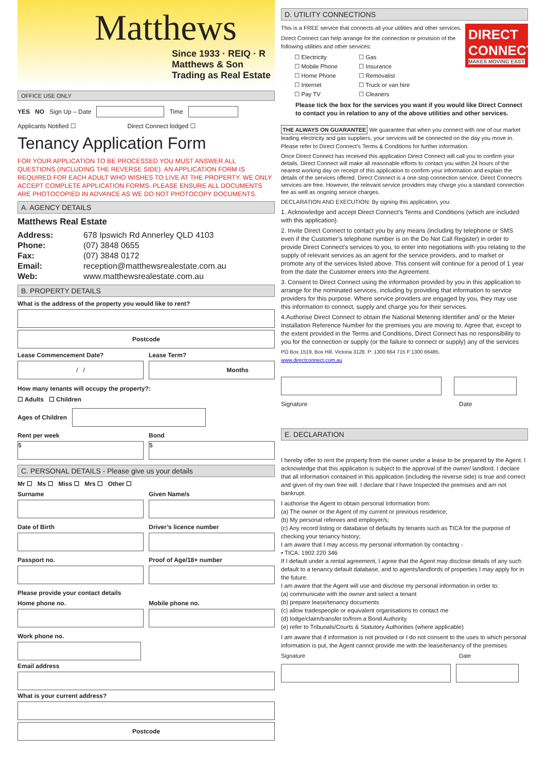Matthews
Since 1933 · REIQ · R Matthews & Son Trading as Real Estate
OFFICE USE ONLY
YES NO Sign Up – Date Time
Applicants Notified ☐ Direct Connect lodged ☐
Tenancy Application Form
FOR YOUR APPLICATION TO BE PROCESSED YOU MUST ANSWER ALL QUESTIONS (INCLUDING THE REVERSE SIDE). AN APPLICATION FORM IS REQUIRED FOR EACH ADULT WHO WISHES TO LIVE AT THE PROPERTY. WE ONLY ACCEPT COMPLETE APPLICATION FORMS. PLEASE ENSURE ALL DOCUMENTS ARE PHOTOCOPIED IN ADVANCE AS WE DO NOT PHOTOCOPY DOCUMENTS.
A. AGENCY DETAILS
Matthews Real Estate
Address: 678 Ipswich Rd Annerley QLD 4103
Phone: (07) 3848 0655
Fax: (07) 3848 0172
Email: reception@matthewsrealestate.com.au
Web: www.matthewsrealestate.com.au
B. PROPERTY DETAILS
What is the address of the property you would like to rent?
Postcode
Lease Commencement Date?
/ /
Lease Term?
Months
How many tenants will occupy the property?:
☐ Adults ☐ Children
Ages of Children
Rent per week
$
Bond
$
C. PERSONAL DETAILS - Please give us your details
Mr ☐ Ms ☐ Miss ☐ Mrs ☐ Other ☐
Surname Given Name/s
Date of Birth Driver’s licence number
Passport no. Proof of Age/18+ number
Please provide your contact details
Home phone no. Mobile phone no.
Work phone no.
Email address
What is your current address?
Postcode
D. UTILITY CONNECTIONS
DIRECT CONNECT
MAKES MOVING EASY
This is a FREE service that connects all your utilities and other services.
Direct Connect can help arrange for the connection or provision of the following utilities and other services:
☐ Electricity ☐ Gas ☐ Mobile Phone ☐ Insurance ☐ Home Phone ☐ Removalist ☐ Internet ☐ Truck or van hire ☐ Pay TV ☐ Cleaners
Please tick the box for the services you want if you would like Direct Connect to contact you in relation to any of the above utilities and other services.
THE ALWAYS ON GUARANTEE We guarantee that when you connect with one of our market leading electricity and gas suppliers, your services will be connected on the day you move in. Please refer to Direct Connect’s Terms & Conditions for further information.
Once Direct Connect has received this application Direct Connect will call you to confirm your details. Direct Connect will make all reasonable efforts to contact you within 24 hours of the nearest working day on receipt of this application to confirm your information and explain the details of the services offered. Direct Connect is a one stop connection service. Direct Connect’s services are free. However, the relevant service providers may charge you a standard connection fee as well as ongoing service charges.
DECLARATION AND EXECUTION: By signing this application, you:
1. Acknowledge and accept Direct Connect’s Terms and Conditions (which are included with this application).
2. Invite Direct Connect to contact you by any means (including by telephone or SMS even if the Customer’s telephone number is on the Do Not Call Register) in order to provide Direct Connect’s services to you, to enter into negotiations with you relating to the supply of relevant services as an agent for the service providers, and to market or promote any of the services listed above. This consent will continue for a period of 1 year from the date the Customer enters into the Agreement.
3. Consent to Direct Connect using the information provided by you in this application to arrange for the nominated services, including by providing that information to service providers for this purpose. Where service providers are engaged by you, they may use this information to connect, supply and charge you for their services.
4.Authorise Direct Connect to obtain the National Metering Identifier and/ or the Meter Installation Reference Number for the premises you are moving to. Agree that, except to the extent provided in the Terms and Conditions, Direct Connect has no responsibility to you for the connection or supply (or the failure to connect or supply) any of the services
PO Box 1519, Box Hill, Victoria 3128. P: 1300 664 715 F:1300 66485.
www.directconnect.com.au
Signature Date
E. DECLARATION
I hereby offer to rent the property from the owner under a lease to be prepared by the Agent. I acknowledge that this application is subject to the approval of the owner/ landlord. I declare that all information contained in this application (including the reverse side) is true and correct and given of my own free will. I declare that I have Inspected the premises and am not bankrupt.
I authorise the Agent to obtain personal Information from:
(a) The owner or the Agent of my current or previous residence;
(b) My personal referees and employer/s;
(c) Any record listing or database of defaults by tenants such as TICA for the purpose of checking your tenancy history;
I am aware that I may access my personal information by contacting -
• TICA: 1902 220 346
If I default under a rental agreement, I agree that the Agent may disclose details of any such default to a tenancy default database, and to agents/landlords of properties I may apply for in the future.
I am aware that the Agent will use and disclose my personal information in order to:
(a) communicate with the owner and select a tenant
(b) prepare lease/tenancy documents
(c) allow tradespeople or equivalent organisations to contact me
(d) lodge/claim/transfer to/from a Bond Authority
(e) refer to Tribunals/Courts & Statutory Authorities (where applicable)
I am aware that if information is not provided or I do not consent to the uses to which personal information is put, the Agent cannot provide me with the lease/tenancy of the premises
Signature Date